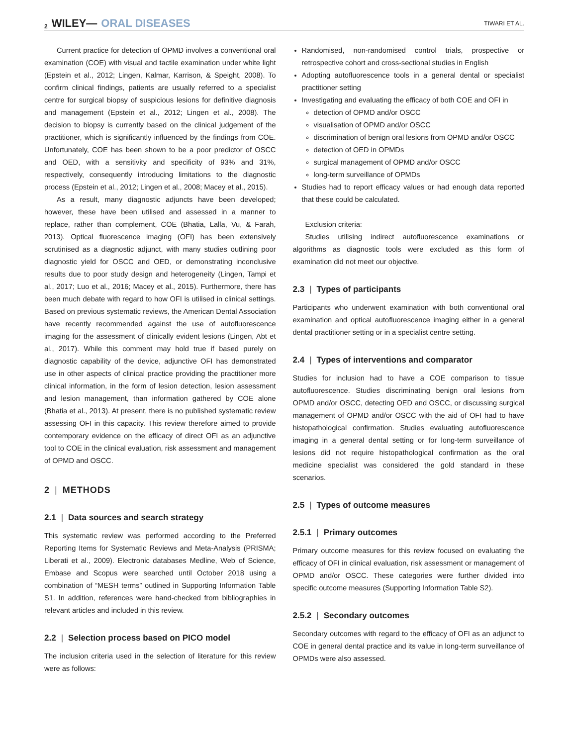2 WILEY— ORAL DISEASES
TIWARI ET AL.
Current practice for detection of OPMD involves a conventional oral examination (COE) with visual and tactile examination under white light (Epstein et al., 2012; Lingen, Kalmar, Karrison, & Speight, 2008). To confirm clinical findings, patients are usually referred to a specialist centre for surgical biopsy of suspicious lesions for definitive diagnosis and management (Epstein et al., 2012; Lingen et al., 2008). The decision to biopsy is currently based on the clinical judgement of the practitioner, which is significantly influenced by the findings from COE. Unfortunately, COE has been shown to be a poor predictor of OSCC and OED, with a sensitivity and specificity of 93% and 31%, respectively, consequently introducing limitations to the diagnostic process (Epstein et al., 2012; Lingen et al., 2008; Macey et al., 2015).
As a result, many diagnostic adjuncts have been developed; however, these have been utilised and assessed in a manner to replace, rather than complement, COE (Bhatia, Lalla, Vu, & Farah, 2013). Optical fluorescence imaging (OFI) has been extensively scrutinised as a diagnostic adjunct, with many studies outlining poor diagnostic yield for OSCC and OED, or demonstrating inconclusive results due to poor study design and heterogeneity (Lingen, Tampi et al., 2017; Luo et al., 2016; Macey et al., 2015). Furthermore, there has been much debate with regard to how OFI is utilised in clinical settings. Based on previous systematic reviews, the American Dental Association have recently recommended against the use of autofluorescence imaging for the assessment of clinically evident lesions (Lingen, Abt et al., 2017). While this comment may hold true if based purely on diagnostic capability of the device, adjunctive OFI has demonstrated use in other aspects of clinical practice providing the practitioner more clinical information, in the form of lesion detection, lesion assessment and lesion management, than information gathered by COE alone (Bhatia et al., 2013). At present, there is no published systematic review assessing OFI in this capacity. This review therefore aimed to provide contemporary evidence on the efficacy of direct OFI as an adjunctive tool to COE in the clinical evaluation, risk assessment and management of OPMD and OSCC.
2 | METHODS
2.1 | Data sources and search strategy
This systematic review was performed according to the Preferred Reporting Items for Systematic Reviews and Meta-Analysis (PRISMA; Liberati et al., 2009). Electronic databases Medline, Web of Science, Embase and Scopus were searched until October 2018 using a combination of “MESH terms” outlined in Supporting Information Table S1. In addition, references were hand-checked from bibliographies in relevant articles and included in this review.
2.2 | Selection process based on PICO model
The inclusion criteria used in the selection of literature for this review were as follows:
Randomised, non-randomised control trials, prospective or retrospective cohort and cross-sectional studies in English
Adopting autofluorescence tools in a general dental or specialist practitioner setting
Investigating and evaluating the efficacy of both COE and OFI in
detection of OPMD and/or OSCC
visualisation of OPMD and/or OSCC
discrimination of benign oral lesions from OPMD and/or OSCC
detection of OED in OPMDs
surgical management of OPMD and/or OSCC
long-term surveillance of OPMDs
Studies had to report efficacy values or had enough data reported that these could be calculated.
Exclusion criteria:
Studies utilising indirect autofluorescence examinations or algorithms as diagnostic tools were excluded as this form of examination did not meet our objective.
2.3 | Types of participants
Participants who underwent examination with both conventional oral examination and optical autofluorescence imaging either in a general dental practitioner setting or in a specialist centre setting.
2.4 | Types of interventions and comparator
Studies for inclusion had to have a COE comparison to tissue autofluorescence. Studies discriminating benign oral lesions from OPMD and/or OSCC, detecting OED and OSCC, or discussing surgical management of OPMD and/or OSCC with the aid of OFI had to have histopathological confirmation. Studies evaluating autofluorescence imaging in a general dental setting or for long-term surveillance of lesions did not require histopathological confirmation as the oral medicine specialist was considered the gold standard in these scenarios.
2.5 | Types of outcome measures
2.5.1 | Primary outcomes
Primary outcome measures for this review focused on evaluating the efficacy of OFI in clinical evaluation, risk assessment or management of OPMD and/or OSCC. These categories were further divided into specific outcome measures (Supporting Information Table S2).
2.5.2 | Secondary outcomes
Secondary outcomes with regard to the efficacy of OFI as an adjunct to COE in general dental practice and its value in long-term surveillance of OPMDs were also assessed.